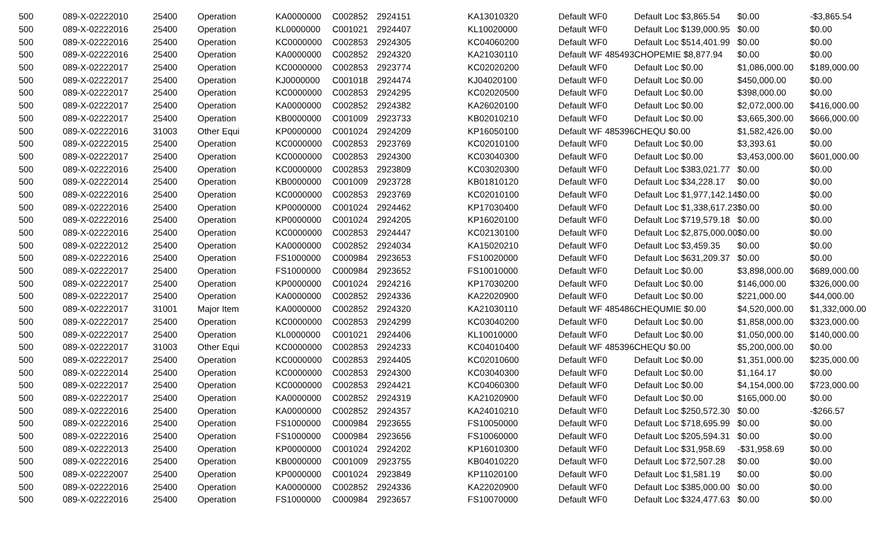| 500 | 089-X-02222010 | 25400 | Operation | KA0000000 | C002852 | 2924151 | KA13010320 | Default WF0 | Default Loc $3,865.54 | $0.00 | -$3,865.54 |
| 500 | 089-X-02222016 | 25400 | Operation | KL0000000 | C001021 | 2924407 | KL10020000 | Default WF0 | Default Loc $139,000.95 | $0.00 | $0.00 |
| 500 | 089-X-02222016 | 25400 | Operation | KC0000000 | C002853 | 2924305 | KC04060200 | Default WF0 | Default Loc $514,401.99 | $0.00 | $0.00 |
| 500 | 089-X-02222016 | 25400 | Operation | KA0000000 | C002852 | 2924320 | KA21030110 | Default WF 485493 | CHOPEMIE $8,877.94 | $0.00 | $0.00 |
| 500 | 089-X-02222017 | 25400 | Operation | KC0000000 | C002853 | 2923774 | KC02020200 | Default WF0 | Default Loc $0.00 | $1,086,000.00 | $189,000.00 |
| 500 | 089-X-02222017 | 25400 | Operation | KJ0000000 | C001018 | 2924474 | KJ04020100 | Default WF0 | Default Loc $0.00 | $450,000.00 | $0.00 |
| 500 | 089-X-02222017 | 25400 | Operation | KC0000000 | C002853 | 2924295 | KC02020500 | Default WF0 | Default Loc $0.00 | $398,000.00 | $0.00 |
| 500 | 089-X-02222017 | 25400 | Operation | KA0000000 | C002852 | 2924382 | KA26020100 | Default WF0 | Default Loc $0.00 | $2,072,000.00 | $416,000.00 |
| 500 | 089-X-02222017 | 25400 | Operation | KB0000000 | C001009 | 2923733 | KB02010210 | Default WF0 | Default Loc $0.00 | $3,665,300.00 | $666,000.00 |
| 500 | 089-X-02222016 | 31003 | Other Equi | KP0000000 | C001024 | 2924209 | KP16050100 | Default WF 485396 | CHEQU $0.00 | $1,582,426.00 | $0.00 |
| 500 | 089-X-02222015 | 25400 | Operation | KC0000000 | C002853 | 2923769 | KC02010100 | Default WF0 | Default Loc $0.00 | $3,393.61 | $0.00 |
| 500 | 089-X-02222017 | 25400 | Operation | KC0000000 | C002853 | 2924300 | KC03040300 | Default WF0 | Default Loc $0.00 | $3,453,000.00 | $601,000.00 |
| 500 | 089-X-02222016 | 25400 | Operation | KC0000000 | C002853 | 2923809 | KC03020300 | Default WF0 | Default Loc $383,021.77 | $0.00 | $0.00 |
| 500 | 089-X-02222014 | 25400 | Operation | KB0000000 | C001009 | 2923728 | KB01810120 | Default WF0 | Default Loc $34,228.17 | $0.00 | $0.00 |
| 500 | 089-X-02222016 | 25400 | Operation | KC0000000 | C002853 | 2923769 | KC02010100 | Default WF0 | Default Loc $1,977,142.14 | $0.00 | $0.00 |
| 500 | 089-X-02222016 | 25400 | Operation | KP0000000 | C001024 | 2924462 | KP17030400 | Default WF0 | Default Loc $1,338,617.23 | $0.00 | $0.00 |
| 500 | 089-X-02222016 | 25400 | Operation | KP0000000 | C001024 | 2924205 | KP16020100 | Default WF0 | Default Loc $719,579.18 | $0.00 | $0.00 |
| 500 | 089-X-02222016 | 25400 | Operation | KC0000000 | C002853 | 2924447 | KC02130100 | Default WF0 | Default Loc $2,875,000.00 | $0.00 | $0.00 |
| 500 | 089-X-02222012 | 25400 | Operation | KA0000000 | C002852 | 2924034 | KA15020210 | Default WF0 | Default Loc $3,459.35 | $0.00 | $0.00 |
| 500 | 089-X-02222016 | 25400 | Operation | FS1000000 | C000984 | 2923653 | FS10020000 | Default WF0 | Default Loc $631,209.37 | $0.00 | $0.00 |
| 500 | 089-X-02222017 | 25400 | Operation | FS1000000 | C000984 | 2923652 | FS10010000 | Default WF0 | Default Loc $0.00 | $3,898,000.00 | $689,000.00 |
| 500 | 089-X-02222017 | 25400 | Operation | KP0000000 | C001024 | 2924216 | KP17030200 | Default WF0 | Default Loc $0.00 | $146,000.00 | $326,000.00 |
| 500 | 089-X-02222017 | 25400 | Operation | KA0000000 | C002852 | 2924336 | KA22020900 | Default WF0 | Default Loc $0.00 | $221,000.00 | $44,000.00 |
| 500 | 089-X-02222017 | 31001 | Major Item | KA0000000 | C002852 | 2924320 | KA21030110 | Default WF 485486 | CHEQUMIE $0.00 | $4,520,000.00 | $1,332,000.00 |
| 500 | 089-X-02222017 | 25400 | Operation | KC0000000 | C002853 | 2924299 | KC03040200 | Default WF0 | Default Loc $0.00 | $1,858,000.00 | $323,000.00 |
| 500 | 089-X-02222017 | 25400 | Operation | KL0000000 | C001021 | 2924406 | KL10010000 | Default WF0 | Default Loc $0.00 | $1,050,000.00 | $140,000.00 |
| 500 | 089-X-02222017 | 31003 | Other Equi | KC0000000 | C002853 | 2924233 | KC04010400 | Default WF 485396 | CHEQU $0.00 | $5,200,000.00 | $0.00 |
| 500 | 089-X-02222017 | 25400 | Operation | KC0000000 | C002853 | 2924405 | KC02010600 | Default WF0 | Default Loc $0.00 | $1,351,000.00 | $235,000.00 |
| 500 | 089-X-02222014 | 25400 | Operation | KC0000000 | C002853 | 2924300 | KC03040300 | Default WF0 | Default Loc $0.00 | $1,164.17 | $0.00 |
| 500 | 089-X-02222017 | 25400 | Operation | KC0000000 | C002853 | 2924421 | KC04060300 | Default WF0 | Default Loc $0.00 | $4,154,000.00 | $723,000.00 |
| 500 | 089-X-02222017 | 25400 | Operation | KA0000000 | C002852 | 2924319 | KA21020900 | Default WF0 | Default Loc $0.00 | $165,000.00 | $0.00 |
| 500 | 089-X-02222016 | 25400 | Operation | KA0000000 | C002852 | 2924357 | KA24010210 | Default WF0 | Default Loc $250,572.30 | $0.00 | -$266.57 |
| 500 | 089-X-02222016 | 25400 | Operation | FS1000000 | C000984 | 2923655 | FS10050000 | Default WF0 | Default Loc $718,695.99 | $0.00 | $0.00 |
| 500 | 089-X-02222016 | 25400 | Operation | FS1000000 | C000984 | 2923656 | FS10060000 | Default WF0 | Default Loc $205,594.31 | $0.00 | $0.00 |
| 500 | 089-X-02222013 | 25400 | Operation | KP0000000 | C001024 | 2924202 | KP16010300 | Default WF0 | Default Loc $31,958.69 | -$31,958.69 | $0.00 |
| 500 | 089-X-02222016 | 25400 | Operation | KB0000000 | C001009 | 2923755 | KB04010220 | Default WF0 | Default Loc $72,507.28 | $0.00 | $0.00 |
| 500 | 089-X-02222007 | 25400 | Operation | KP0000000 | C001024 | 2923849 | KP11020100 | Default WF0 | Default Loc $1,581.19 | $0.00 | $0.00 |
| 500 | 089-X-02222016 | 25400 | Operation | KA0000000 | C002852 | 2924336 | KA22020900 | Default WF0 | Default Loc $385,000.00 | $0.00 | $0.00 |
| 500 | 089-X-02222016 | 25400 | Operation | FS1000000 | C000984 | 2923657 | FS10070000 | Default WF0 | Default Loc $324,477.63 | $0.00 | $0.00 |